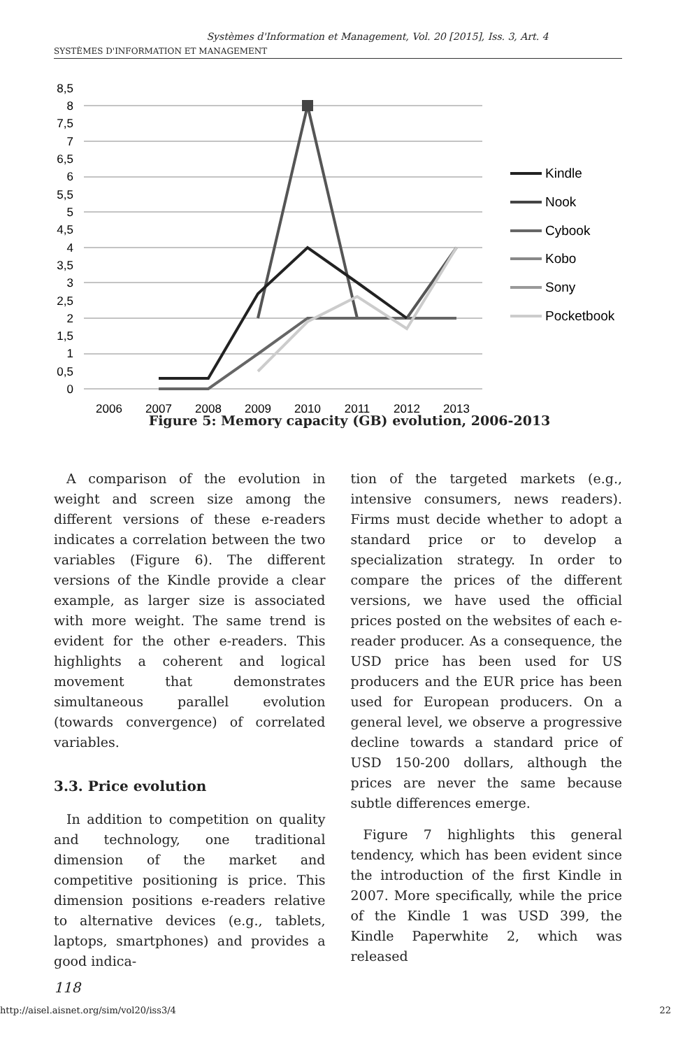Systèmes d'Information et Management, Vol. 20 [2015], Iss. 3, Art. 4
SYSTÈMES D'INFORMATION ET MANAGEMENT
0
0,5
1
1,5
2
2,5
3
3,5
4
4,5
5
5,5
6
6,5
7
7,5
8
8,5
2006
2007
2008
2009
2010
2011
2012
2013
Kindle
Nook
Cybook
Kobo
Sony
Pocketbook
Figure 5: Memory capacity (GB) evolution, 2006-2013
A comparison of the evolution in weight and screen size among the different versions of these e-readers indicates a correlation between the two variables (Figure 6). The different versions of the Kindle provide a clear example, as larger size is associated with more weight. The same trend is evident for the other e-readers. This highlights a coherent and logical movement that demonstrates simultaneous parallel evolution (towards convergence) of correlated variables.
3.3. Price evolution
In addition to competition on quality and technology, one traditional dimension of the market and competitive positioning is price. This dimension positions e-readers relative to alternative devices (e.g., tablets, laptops, smartphones) and provides a good indica-
tion of the targeted markets (e.g., intensive consumers, news readers). Firms must decide whether to adopt a standard price or to develop a specialization strategy. In order to compare the prices of the different versions, we have used the official prices posted on the websites of each e-reader producer. As a consequence, the USD price has been used for US producers and the EUR price has been used for European producers. On a general level, we observe a progressive decline towards a standard price of USD 150-200 dollars, although the prices are never the same because subtle differences emerge.
Figure 7 highlights this general tendency, which has been evident since the introduction of the first Kindle in 2007. More specifically, while the price of the Kindle 1 was USD 399, the Kindle Paperwhite 2, which was released
118
http://aisel.aisnet.org/sim/vol20/iss3/4 22